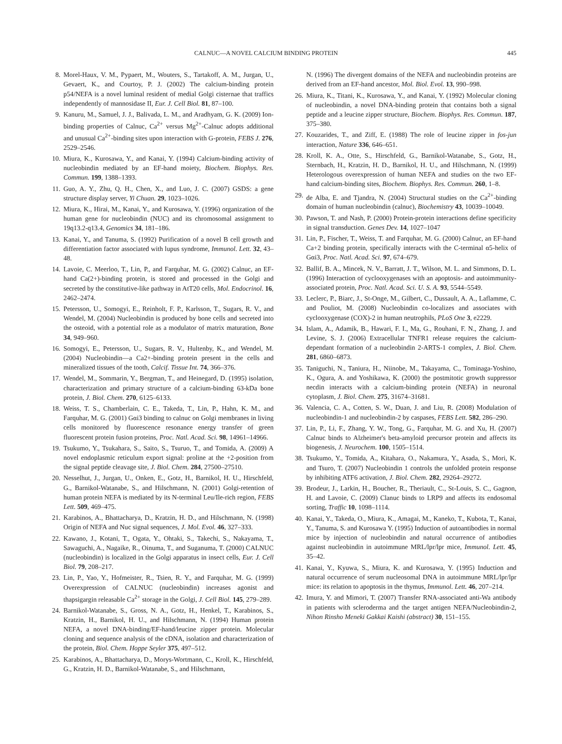CALNUC—A NOVEL CALCIUM BINDING PROTEIN 445
8. Morel-Haux, V. M., Pypaert, M., Wouters, S., Tartakoff, A. M., Jurgan, U., Gevaert, K., and Courtoy, P. J. (2002) The calcium-binding protein p54/NEFA is a novel luminal resident of medial Golgi cisternae that traffics independently of mannosidase II, Eur. J. Cell Biol. 81, 87–100.
9. Kanuru, M., Samuel, J. J., Balivada, L. M., and Aradhyam, G. K. (2009) Ion-binding properties of Calnuc, Ca<sup>2+</sup> versus Mg<sup>2+</sup>-Calnuc adopts additional and unusual Ca<sup>2+</sup>-binding sites upon interaction with G-protein, FEBS J. 276, 2529–2546.
10. Miura, K., Kurosawa, Y., and Kanai, Y. (1994) Calcium-binding activity of nucleobindin mediated by an EF-hand moiety, Biochem. Biophys. Res. Commun. 199, 1388–1393.
11. Guo, A. Y., Zhu, Q. H., Chen, X., and Luo, J. C. (2007) GSDS: a gene structure display server, Yi Chuan. 29, 1023–1026.
12. Miura, K., Hirai, M., Kanai, Y., and Kurosawa, Y. (1996) organization of the human gene for nucleobindin (NUC) and its chromosomal assignment to 19q13.2-q13.4, Genomics 34, 181–186.
13. Kanai, Y., and Tanuma, S. (1992) Purification of a novel B cell growth and differentiation factor associated with lupus syndrome, Immunol. Lett. 32, 43–48.
14. Lavoie, C. Meerloo, T., Lin, P., and Farquhar, M. G. (2002) Calnuc, an EF-hand Ca(2+)-binding protein, is stored and processed in the Golgi and secreted by the constitutive-like pathway in AtT20 cells, Mol. Endocrinol. 16, 2462–2474.
15. Petersson, U., Somogyi, E., Reinholt, F. P., Karlsson, T., Sugars, R. V., and Wendel, M. (2004) Nucleobindin is produced by bone cells and secreted into the osteoid, with a potential role as a modulator of matrix maturation, Bone 34, 949–960.
16. Somogyi, E., Petersson, U., Sugars, R. V., Hultenby, K., and Wendel, M. (2004) Nucleobindin—a Ca2+-binding protein present in the cells and mineralized tissues of the tooth, Calcif. Tissue Int. 74, 366–376.
17. Wendel, M., Sommarin, Y., Bergman, T., and Heinegard, D. (1995) isolation, characterization and primary structure of a calcium-binding 63-kDa bone protein, J. Biol. Chem. 270, 6125–6133.
18. Weiss, T. S., Chamberlain, C. E., Takeda, T., Lin, P., Hahn, K. M., and Farquhar, M. G. (2001) Gαi3 binding to calnuc on Golgi membranes in living cells monitored by fluorescence resonance energy transfer of green fluorescent protein fusion proteins, Proc. Natl. Acad. Sci. 98, 14961–14966.
19. Tsukumo, Y., Tsukahara, S., Saito, S., Tsuruo, T., and Tomida, A. (2009) A novel endoplasmic reticulum export signal: proline at the +2-position from the signal peptide cleavage site, J. Biol. Chem. 284, 27500–27510.
20. Nesselhut, J., Jurgan, U., Onken, E., Gotz, H., Barnikol, H. U., Hirschfeld, G., Barnikol-Watanabe, S., and Hilschmann, N. (2001) Golgi-retention of human protein NEFA is mediated by its N-terminal Leu/Ile-rich region, FEBS Lett. 509, 469–475.
21. Karabinos, A., Bhattacharya, D., Kratzin, H. D., and Hilschmann, N. (1998) Origin of NEFA and Nuc signal sequences, J. Mol. Evol. 46, 327–333.
22. Kawano, J., Kotani, T., Ogata, Y., Ohtaki, S., Takechi, S., Nakayama, T., Sawaguchi, A., Nagaike, R., Oinuma, T., and Suganuma, T. (2000) CALNUC (nucleobindin) is localized in the Golgi apparatus in insect cells, Eur. J. Cell Biol. 79, 208–217.
23. Lin, P., Yao, Y., Hofmeister, R., Tsien, R. Y., and Farquhar, M. G. (1999) Overexpression of CALNUC (nucleobindin) increases agonist and thapsigargin releasable Ca<sup>2+</sup> storage in the Golgi, J. Cell Biol. 145, 279–289.
24. Barnikol-Watanabe, S., Gross, N. A., Gotz, H., Henkel, T., Karabinos, S., Kratzin, H., Barnikol, H. U., and Hilschmann, N. (1994) Human protein NEFA, a novel DNA-binding/EF-hand/leucine zipper protein. Molecular cloning and sequence analysis of the cDNA, isolation and characterization of the protein, Biol. Chem. Hoppe Seyler 375, 497–512.
25. Karabinos, A., Bhattacharya, D., Morys-Wortmann, C., Kroll, K., Hirschfeld, G., Kratzin, H. D., Barnikol-Watanabe, S., and Hilschmann,
N. (1996) The divergent domains of the NEFA and nucleobindin proteins are derived from an EF-hand ancestor, Mol. Biol. Evol. 13, 990–998.
26. Miura, K., Titani, K., Kurosawa, Y., and Kanai, Y. (1992) Molecular cloning of nucleobindin, a novel DNA-binding protein that contains both a signal peptide and a leucine zipper structure, Biochem. Biophys. Res. Commun. 187, 375–380.
27. Kouzarides, T., and Ziff, E. (1988) The role of leucine zipper in fos-jun interaction, Nature 336, 646–651.
28. Kroll, K. A., Otte, S., Hirschfeld, G., Barnikol-Watanabe, S., Gotz, H., Sternbach, H., Kratzin, H. D., Barnikol, H. U., and Hilschmann, N. (1999) Heterologous overexpression of human NEFA and studies on the two EF-hand calcium-binding sites, Biochem. Biophys. Res. Commun. 260, 1–8.
29. de Alba, E. and Tjandra, N. (2004) Structural studies on the Ca<sup>2+</sup>-binding domain of human nucleobindin (calnuc), Biochemistry 43, 10039–10049.
30. Pawson, T. and Nash, P. (2000) Protein-protein interactions define specificity in signal transduction. Genes Dev. 14, 1027–1047
31. Lin, P., Fischer, T., Weiss, T. and Farquhar, M. G. (2000) Calnuc, an EF-hand Ca+2 binding protein, specifically interacts with the C-terminal α5-helix of Gαi3, Proc. Natl. Acad. Sci. 97, 674–679.
32. Ballif, B. A., Mincek, N. V., Barratt, J. T., Wilson, M. L. and Simmons, D. L. (1996) Interaction of cyclooxygenases with an apoptosis- and autoimmunity-associated protein, Proc. Natl. Acad. Sci. U. S. A. 93, 5544–5549.
33. Leclerc, P., Biarc, J., St-Onge, M., Gilbert, C., Dussault, A. A., Laflamme, C. and Pouliot, M. (2008) Nucleobindin co-localizes and associates with cyclooxygenase (COX)-2 in human neutrophils, PLoS One 3, e2229.
34. Islam, A., Adamik, B., Hawari, F. I., Ma, G., Rouhani, F. N., Zhang, J. and Levine, S. J. (2006) Extracellular TNFR1 release requires the calcium-dependant formation of a nucleobindin 2-ARTS-1 complex, J. Biol. Chem. 281, 6860–6873.
35. Taniguchi, N., Taniura, H., Niinobe, M., Takayama, C., Tominaga-Yoshino, K., Ogura, A. and Yoshikawa, K. (2000) the postmitotic growth suppressor necdin interacts with a calcium-binding protein (NEFA) in neuronal cytoplasm, J. Biol. Chem. 275, 31674–31681.
36. Valencia, C. A., Cotten, S. W., Duan, J. and Liu, R. (2008) Modulation of nucleobindin-1 and nucleobindin-2 by caspases, FEBS Lett. 582, 286–290.
37. Lin, P., Li, F., Zhang, Y. W., Tong, G., Farquhar, M. G. and Xu, H. (2007) Calnuc binds to Alzheimer's beta-amyloid precursor protein and affects its biogenesis, J. Neurochem. 100, 1505–1514.
38. Tsukumo, Y., Tomida, A., Kitahara, O., Nakamura, Y., Asada, S., Mori, K. and Tsuro, T. (2007) Nucleobindin 1 controls the unfolded protein response by inhibiting ATF6 activation, J. Biol. Chem. 282, 29264–29272.
39. Brodeur, J., Larkin, H., Boucher, R., Theriault, C., St-Louis, S. C., Gagnon, H. and Lavoie, C. (2009) Clanuc binds to LRP9 and affects its endosomal sorting, Traffic 10, 1098–1114.
40. Kanai, Y., Takeda, O., Miura, K., Amagai, M., Kaneko, T., Kubota, T., Kanai, Y., Tanuma, S. and Kurosawa Y. (1995) Induction of autoantibodies in normal mice by injection of nucleobindin and natural occurrence of antibodies against nucleobindin in autoimmune MRL/lpr/lpr mice, Immunol. Lett. 45, 35–42.
41. Kanai, Y., Kyuwa, S., Miura, K. and Kurosawa, Y. (1995) Induction and natural occurrence of serum nucleosomal DNA in autoimmune MRL/lpr/lpr mice: its relation to apoptosis in the thymus, Immunol. Lett. 46, 207–214.
42. Imura, Y. and Mimori, T. (2007) Transfer RNA-associated anti-Wa antibody in patients with scleroderma and the target antigen NEFA/Nucleobindin-2, Nihon Rinsho Meneki Gakkai Kaishi (abstract) 30, 151–155.